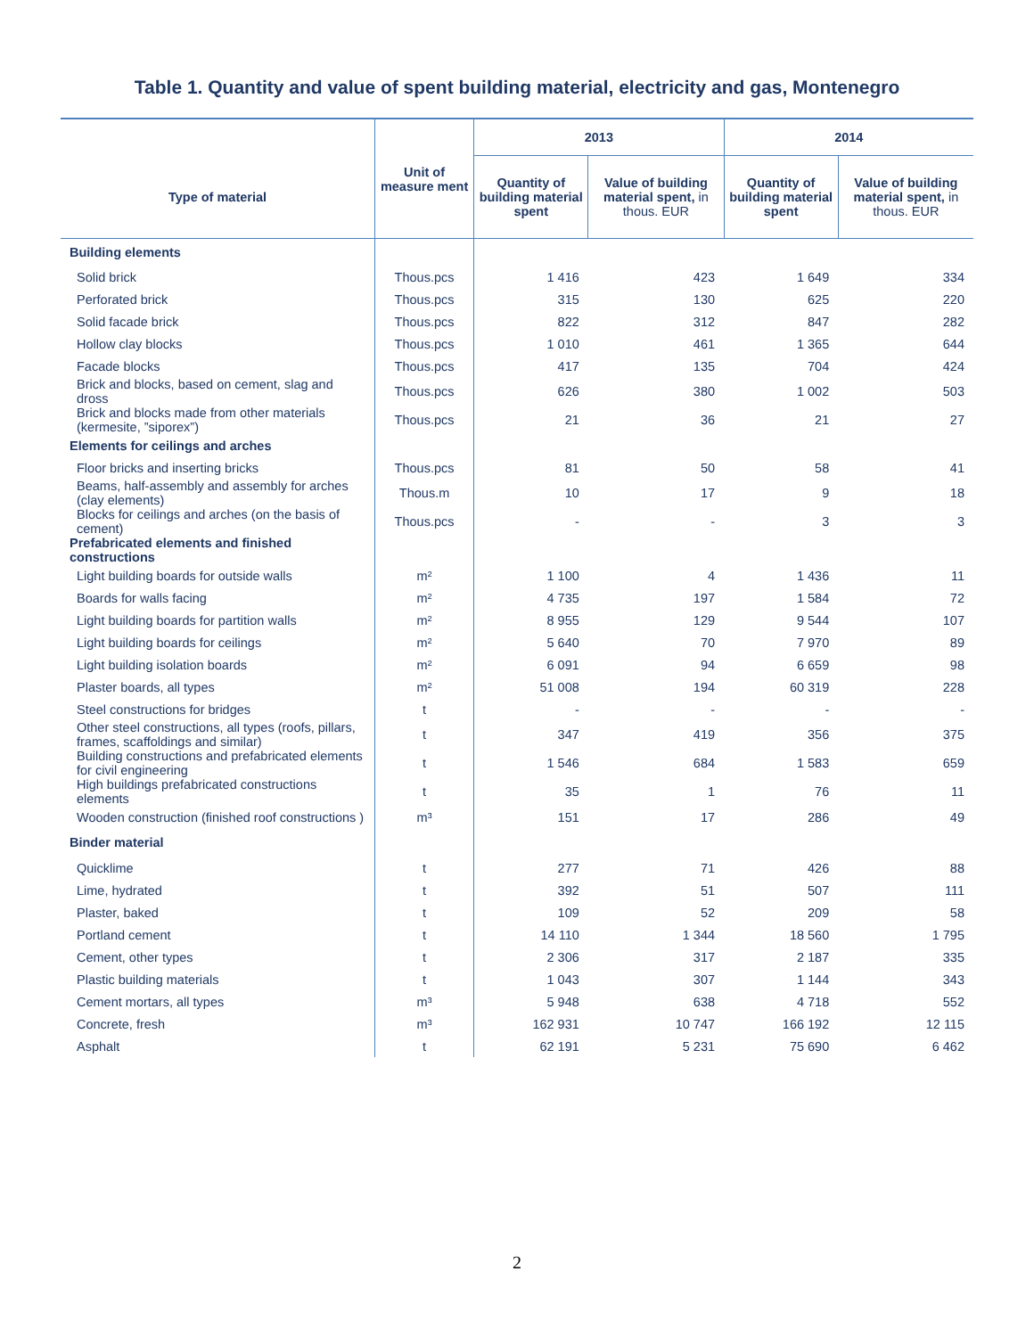Table 1. Quantity and value of spent building material, electricity and gas, Montenegro
| Type of material | Unit of measure ment | 2013 | | 2014 | |
| --- | --- | --- | --- | --- | --- |
| | | Quantity of building material spent | Value of building material spent, in thous. EUR | Quantity of building material spent | Value of building material spent, in thous. EUR |
| Building elements | | | | | |
| Solid brick | Thous.pcs | 1 416 | 423 | 1 649 | 334 |
| Perforated brick | Thous.pcs | 315 | 130 | 625 | 220 |
| Solid facade brick | Thous.pcs | 822 | 312 | 847 | 282 |
| Hollow clay blocks | Thous.pcs | 1 010 | 461 | 1 365 | 644 |
| Facade blocks | Thous.pcs | 417 | 135 | 704 | 424 |
| Brick and blocks, based on cement, slag and dross | Thous.pcs | 626 | 380 | 1 002 | 503 |
| Brick and blocks made from other materials (kermesite, ”siporex”) | Thous.pcs | 21 | 36 | 21 | 27 |
| Elements for ceilings and arches | | | | | |
| Floor bricks and inserting bricks | Thous.pcs | 81 | 50 | 58 | 41 |
| Beams, half-assembly and assembly for arches (clay elements) | Thous.m | 10 | 17 | 9 | 18 |
| Blocks for ceilings and arches (on the basis of cement) | Thous.pcs | - | - | 3 | 3 |
| Prefabricated elements and finished constructions | | | | | |
| Light building boards for outside walls | m² | 1 100 | 4 | 1 436 | 11 |
| Boards for walls facing | m² | 4 735 | 197 | 1 584 | 72 |
| Light building boards for partition walls | m² | 8 955 | 129 | 9 544 | 107 |
| Light building boards for ceilings | m² | 5 640 | 70 | 7 970 | 89 |
| Light building isolation boards | m² | 6 091 | 94 | 6 659 | 98 |
| Plaster boards, all types | m² | 51 008 | 194 | 60 319 | 228 |
| Steel constructions for bridges | t | - | - | - | - |
| Other steel constructions, all types (roofs, pillars, frames, scaffoldings and similar) | t | 347 | 419 | 356 | 375 |
| Building constructions and prefabricated elements for civil engineering | t | 1 546 | 684 | 1 583 | 659 |
| High buildings prefabricated constructions elements | t | 35 | 1 | 76 | 11 |
| Wooden construction (finished roof constructions ) | m³ | 151 | 17 | 286 | 49 |
| Binder material | | | | | |
| Quicklime | t | 277 | 71 | 426 | 88 |
| Lime, hydrated | t | 392 | 51 | 507 | 111 |
| Plaster, baked | t | 109 | 52 | 209 | 58 |
| Portland cement | t | 14 110 | 1 344 | 18 560 | 1 795 |
| Cement, other types | t | 2 306 | 317 | 2 187 | 335 |
| Plastic building materials | t | 1 043 | 307 | 1 144 | 343 |
| Cement mortars, all types | m³ | 5 948 | 638 | 4 718 | 552 |
| Concrete, fresh | m³ | 162 931 | 10 747 | 166 192 | 12 115 |
| Asphalt | t | 62 191 | 5 231 | 75 690 | 6 462 |
2